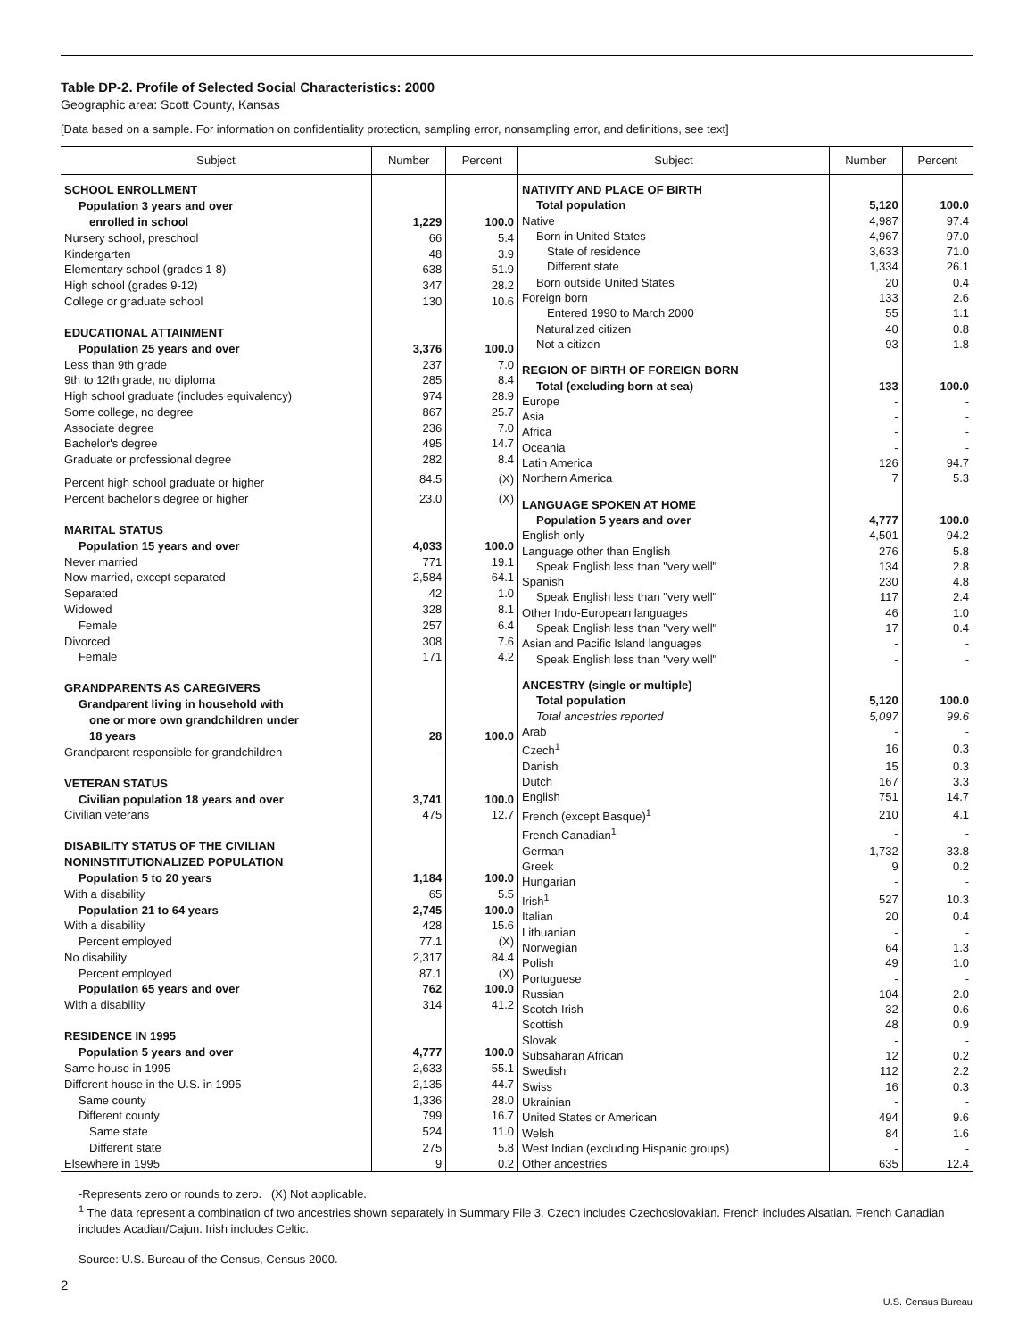Table DP-2. Profile of Selected Social Characteristics: 2000
Geographic area: Scott County, Kansas
[Data based on a sample. For information on confidentiality protection, sampling error, nonsampling error, and definitions, see text]
| Subject | Number | Percent |
| --- | --- | --- |
| SCHOOL ENROLLMENT | | |
| Population 3 years and over | | |
| enrolled in school | 1,229 | 100.0 |
| Nursery school, preschool | 66 | 5.4 |
| Kindergarten | 48 | 3.9 |
| Elementary school (grades 1-8) | 638 | 51.9 |
| High school (grades 9-12) | 347 | 28.2 |
| College or graduate school | 130 | 10.6 |
| EDUCATIONAL ATTAINMENT | | |
| Population 25 years and over | 3,376 | 100.0 |
| Less than 9th grade | 237 | 7.0 |
| 9th to 12th grade, no diploma | 285 | 8.4 |
| High school graduate (includes equivalency) | 974 | 28.9 |
| Some college, no degree | 867 | 25.7 |
| Associate degree | 236 | 7.0 |
| Bachelor's degree | 495 | 14.7 |
| Graduate or professional degree | 282 | 8.4 |
| Percent high school graduate or higher | 84.5 | (X) |
| Percent bachelor's degree or higher | 23.0 | (X) |
| MARITAL STATUS | | |
| Population 15 years and over | 4,033 | 100.0 |
| Never married | 771 | 19.1 |
| Now married, except separated | 2,584 | 64.1 |
| Separated | 42 | 1.0 |
| Widowed | 328 | 8.1 |
| Female | 257 | 6.4 |
| Divorced | 308 | 7.6 |
| Female | 171 | 4.2 |
| GRANDPARENTS AS CAREGIVERS | | |
| Grandparent living in household with | | |
| one or more own grandchildren under | | |
| 18 years | 28 | 100.0 |
| Grandparent responsible for grandchildren | - | - |
| VETERAN STATUS | | |
| Civilian population 18 years and over | 3,741 | 100.0 |
| Civilian veterans | 475 | 12.7 |
| DISABILITY STATUS OF THE CIVILIAN | | |
| NONINSTITUTIONALIZED POPULATION | | |
| Population 5 to 20 years | 1,184 | 100.0 |
| With a disability | 65 | 5.5 |
| Population 21 to 64 years | 2,745 | 100.0 |
| With a disability | 428 | 15.6 |
| Percent employed | 77.1 | (X) |
| No disability | 2,317 | 84.4 |
| Percent employed | 87.1 | (X) |
| Population 65 years and over | 762 | 100.0 |
| With a disability | 314 | 41.2 |
| RESIDENCE IN 1995 | | |
| Population 5 years and over | 4,777 | 100.0 |
| Same house in 1995 | 2,633 | 55.1 |
| Different house in the U.S. in 1995 | 2,135 | 44.7 |
| Same county | 1,336 | 28.0 |
| Different county | 799 | 16.7 |
| Same state | 524 | 11.0 |
| Different state | 275 | 5.8 |
| Elsewhere in 1995 | 9 | 0.2 |
| Subject | Number | Percent |
| --- | --- | --- |
| NATIVITY AND PLACE OF BIRTH | | |
| Total population | 5,120 | 100.0 |
| Native | 4,987 | 97.4 |
| Born in United States | 4,967 | 97.0 |
| State of residence | 3,633 | 71.0 |
| Different state | 1,334 | 26.1 |
| Born outside United States | 20 | 0.4 |
| Foreign born | 133 | 2.6 |
| Entered 1990 to March 2000 | 55 | 1.1 |
| Naturalized citizen | 40 | 0.8 |
| Not a citizen | 93 | 1.8 |
| REGION OF BIRTH OF FOREIGN BORN | | |
| Total (excluding born at sea) | 133 | 100.0 |
| Europe | - | - |
| Asia | - | - |
| Africa | - | - |
| Oceania | - | - |
| Latin America | 126 | 94.7 |
| Northern America | 7 | 5.3 |
| LANGUAGE SPOKEN AT HOME | | |
| Population 5 years and over | 4,777 | 100.0 |
| English only | 4,501 | 94.2 |
| Language other than English | 276 | 5.8 |
| Speak English less than "very well" | 134 | 2.8 |
| Spanish | 230 | 4.8 |
| Speak English less than "very well" | 117 | 2.4 |
| Other Indo-European languages | 46 | 1.0 |
| Speak English less than "very well" | 17 | 0.4 |
| Asian and Pacific Island languages | - | - |
| Speak English less than "very well" | - | - |
| ANCESTRY (single or multiple) | | |
| Total population | 5,120 | 100.0 |
| Total ancestries reported | 5,097 | 99.6 |
| Arab | - | - |
| Czech<sup>1</sup> | 16 | 0.3 |
| Danish | 15 | 0.3 |
| Dutch | 167 | 3.3 |
| English | 751 | 14.7 |
| French (except Basque)<sup>1</sup> | 210 | 4.1 |
| French Canadian<sup>1</sup> | - | - |
| German | 1,732 | 33.8 |
| Greek | 9 | 0.2 |
| Hungarian | - | - |
| Irish<sup>1</sup> | 527 | 10.3 |
| Italian | 20 | 0.4 |
| Lithuanian | - | - |
| Norwegian | 64 | 1.3 |
| Polish | 49 | 1.0 |
| Portuguese | - | - |
| Russian | 104 | 2.0 |
| Scotch-Irish | 32 | 0.6 |
| Scottish | 48 | 0.9 |
| Slovak | - | - |
| Subsaharan African | 12 | 0.2 |
| Swedish | 112 | 2.2 |
| Swiss | 16 | 0.3 |
| Ukrainian | - | - |
| United States or American | 494 | 9.6 |
| Welsh | 84 | 1.6 |
| West Indian (excluding Hispanic groups) | - | - |
| Other ancestries | 635 | 12.4 |
-Represents zero or rounds to zero. (X) Not applicable.
<sup>1</sup> The data represent a combination of two ancestries shown separately in Summary File 3. Czech includes Czechoslovakian. French includes Alsatian. French Canadian includes Acadian/Cajun. Irish includes Celtic.
Source: U.S. Bureau of the Census, Census 2000.
2
U.S. Census Bureau